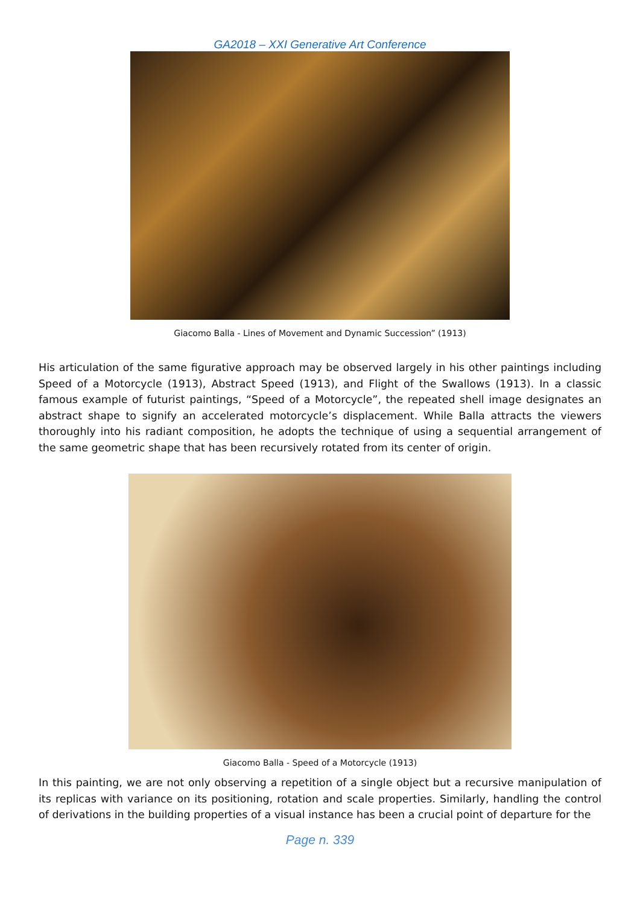GA2018 – XXI Generative Art Conference
Giacomo Balla - Lines of Movement and Dynamic Succession” (1913)
His articulation of the same figurative approach may be observed largely in his other paintings including Speed of a Motorcycle (1913), Abstract Speed (1913), and Flight of the Swallows (1913). In a classic famous example of futurist paintings, “Speed of a Motorcycle”, the repeated shell image designates an abstract shape to signify an accelerated motorcycle’s displacement. While Balla attracts the viewers thoroughly into his radiant composition, he adopts the technique of using a sequential arrangement of the same geometric shape that has been recursively rotated from its center of origin.
Giacomo Balla - Speed of a Motorcycle (1913)
In this painting, we are not only observing a repetition of a single object but a recursive manipulation of its replicas with variance on its positioning, rotation and scale properties. Similarly, handling the control of derivations in the building properties of a visual instance has been a crucial point of departure for the
Page n. 339